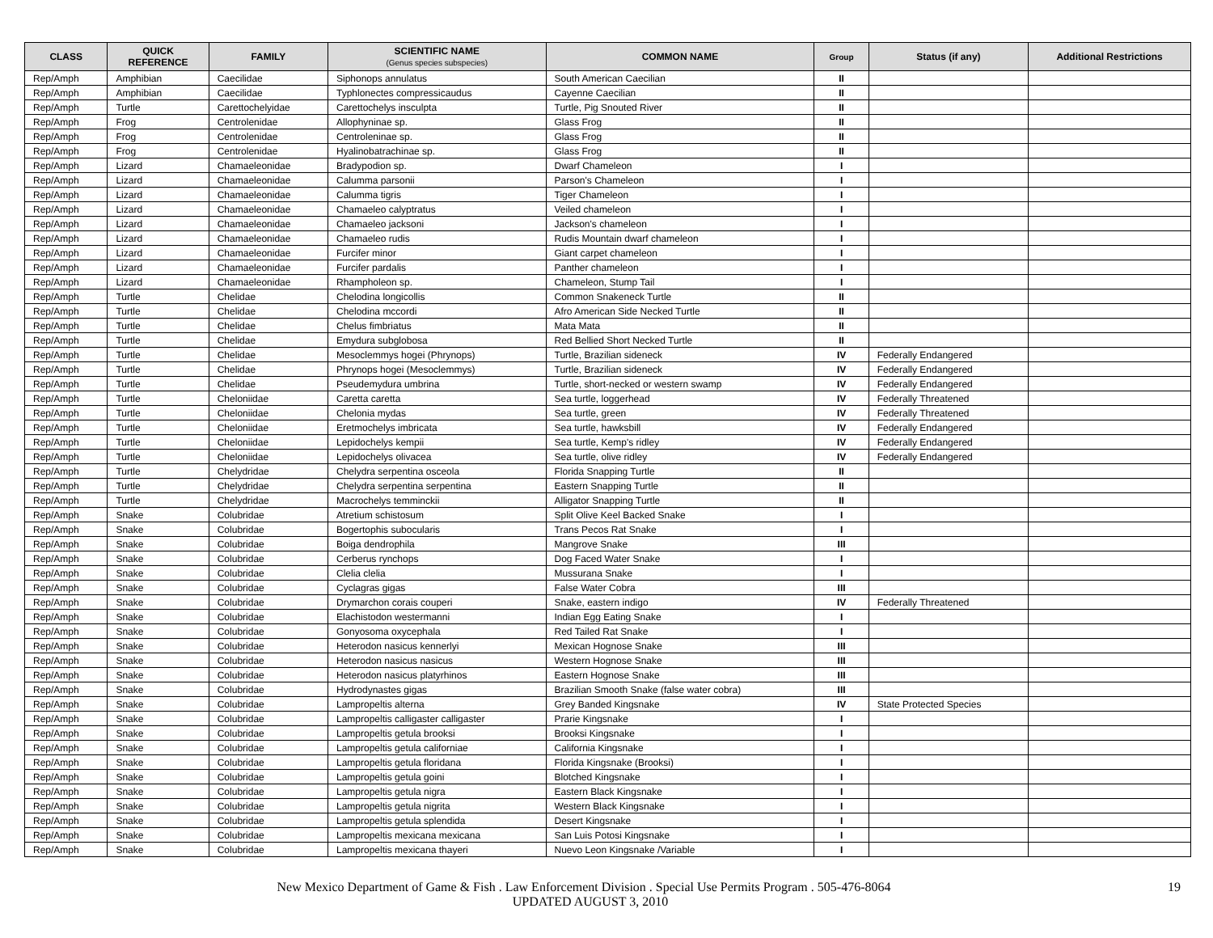| CLASS | QUICK REFERENCE | FAMILY | SCIENTIFIC NAME (Genus species subspecies) | COMMON NAME | Group | Status (if any) | Additional Restrictions |
| --- | --- | --- | --- | --- | --- | --- | --- |
| Rep/Amph | Amphibian | Caecilidae | Siphonops annulatus | South American Caecilian | II | | |
| Rep/Amph | Amphibian | Caecilidae | Typhlonectes compressicaudus | Cayenne Caecilian | II | | |
| Rep/Amph | Turtle | Carettochelyidae | Carettochelys insculpta | Turtle, Pig Snouted River | II | | |
| Rep/Amph | Frog | Centrolenidae | Allophyninae sp. | Glass Frog | II | | |
| Rep/Amph | Frog | Centrolenidae | Centroleninae sp. | Glass Frog | II | | |
| Rep/Amph | Frog | Centrolenidae | Hyalinobatrachinae sp. | Glass Frog | II | | |
| Rep/Amph | Lizard | Chamaeleonidae | Bradypodion sp. | Dwarf Chameleon | I | | |
| Rep/Amph | Lizard | Chamaeleonidae | Calumma parsonii | Parson's Chameleon | I | | |
| Rep/Amph | Lizard | Chamaeleonidae | Calumma tigris | Tiger Chameleon | I | | |
| Rep/Amph | Lizard | Chamaeleonidae | Chamaeleo calyptratus | Veiled chameleon | I | | |
| Rep/Amph | Lizard | Chamaeleonidae | Chamaeleo jacksoni | Jackson's chameleon | I | | |
| Rep/Amph | Lizard | Chamaeleonidae | Chamaeleo rudis | Rudis Mountain dwarf chameleon | I | | |
| Rep/Amph | Lizard | Chamaeleonidae | Furcifer minor | Giant carpet chameleon | I | | |
| Rep/Amph | Lizard | Chamaeleonidae | Furcifer pardalis | Panther chameleon | I | | |
| Rep/Amph | Lizard | Chamaeleonidae | Rhampholeon sp. | Chameleon, Stump Tail | I | | |
| Rep/Amph | Turtle | Chelidae | Chelodina longicollis | Common Snakeneck Turtle | II | | |
| Rep/Amph | Turtle | Chelidae | Chelodina mccordi | Afro American Side Necked Turtle | II | | |
| Rep/Amph | Turtle | Chelidae | Chelus fimbriatus | Mata Mata | II | | |
| Rep/Amph | Turtle | Chelidae | Emydura subglobosa | Red Bellied Short Necked Turtle | II | | |
| Rep/Amph | Turtle | Chelidae | Mesoclemmys hogei (Phrynops) | Turtle, Brazilian sideneck | IV | Federally Endangered | |
| Rep/Amph | Turtle | Chelidae | Phrynops hogei (Mesoclemmys) | Turtle, Brazilian sideneck | IV | Federally Endangered | |
| Rep/Amph | Turtle | Chelidae | Pseudemydura umbrina | Turtle, short-necked or western swamp | IV | Federally Endangered | |
| Rep/Amph | Turtle | Cheloniidae | Caretta caretta | Sea turtle, loggerhead | IV | Federally Threatened | |
| Rep/Amph | Turtle | Cheloniidae | Chelonia mydas | Sea turtle, green | IV | Federally Threatened | |
| Rep/Amph | Turtle | Cheloniidae | Eretmochelys imbricata | Sea turtle, hawksbill | IV | Federally Endangered | |
| Rep/Amph | Turtle | Cheloniidae | Lepidochelys kempii | Sea turtle, Kemp's ridley | IV | Federally Endangered | |
| Rep/Amph | Turtle | Cheloniidae | Lepidochelys olivacea | Sea turtle, olive ridley | IV | Federally Endangered | |
| Rep/Amph | Turtle | Chelydridae | Chelydra serpentina osceola | Florida Snapping Turtle | II | | |
| Rep/Amph | Turtle | Chelydridae | Chelydra serpentina serpentina | Eastern Snapping Turtle | II | | |
| Rep/Amph | Turtle | Chelydridae | Macrochelys temminckii | Alligator Snapping Turtle | II | | |
| Rep/Amph | Snake | Colubridae | Atretium schistosum | Split Olive Keel Backed Snake | I | | |
| Rep/Amph | Snake | Colubridae | Bogertophis subocularis | Trans Pecos Rat Snake | I | | |
| Rep/Amph | Snake | Colubridae | Boiga dendrophila | Mangrove Snake | III | | |
| Rep/Amph | Snake | Colubridae | Cerberus rynchops | Dog Faced Water Snake | I | | |
| Rep/Amph | Snake | Colubridae | Clelia clelia | Mussurana Snake | I | | |
| Rep/Amph | Snake | Colubridae | Cyclagras gigas | False Water Cobra | III | | |
| Rep/Amph | Snake | Colubridae | Drymarchon corais couperi | Snake, eastern indigo | IV | Federally Threatened | |
| Rep/Amph | Snake | Colubridae | Elachistodon westermanni | Indian Egg Eating Snake | I | | |
| Rep/Amph | Snake | Colubridae | Gonyosoma oxycephala | Red Tailed Rat Snake | I | | |
| Rep/Amph | Snake | Colubridae | Heterodon nasicus kennerlyi | Mexican Hognose Snake | III | | |
| Rep/Amph | Snake | Colubridae | Heterodon nasicus nasicus | Western Hognose Snake | III | | |
| Rep/Amph | Snake | Colubridae | Heterodon nasicus platyrhinos | Eastern Hognose Snake | III | | |
| Rep/Amph | Snake | Colubridae | Hydrodynastes gigas | Brazilian Smooth Snake (false water cobra) | III | | |
| Rep/Amph | Snake | Colubridae | Lampropeltis alterna | Grey Banded Kingsnake | IV | State Protected Species | |
| Rep/Amph | Snake | Colubridae | Lampropeltis calligaster calligaster | Prarie Kingsnake | I | | |
| Rep/Amph | Snake | Colubridae | Lampropeltis getula brooksi | Brooksi Kingsnake | I | | |
| Rep/Amph | Snake | Colubridae | Lampropeltis getula californiae | California Kingsnake | I | | |
| Rep/Amph | Snake | Colubridae | Lampropeltis getula floridana | Florida Kingsnake (Brooksi) | I | | |
| Rep/Amph | Snake | Colubridae | Lampropeltis getula goini | Blotched Kingsnake | I | | |
| Rep/Amph | Snake | Colubridae | Lampropeltis getula nigra | Eastern Black Kingsnake | I | | |
| Rep/Amph | Snake | Colubridae | Lampropeltis getula nigrita | Western Black Kingsnake | I | | |
| Rep/Amph | Snake | Colubridae | Lampropeltis getula splendida | Desert Kingsnake | I | | |
| Rep/Amph | Snake | Colubridae | Lampropeltis mexicana mexicana | San Luis Potosi Kingsnake | I | | |
| Rep/Amph | Snake | Colubridae | Lampropeltis mexicana thayeri | Nuevo Leon Kingsnake /Variable | I | | |
19 New Mexico Department of Game & Fish . Law Enforcement Division . Special Use Permits Program . 505-476-8064
UPDATED AUGUST 3, 2010